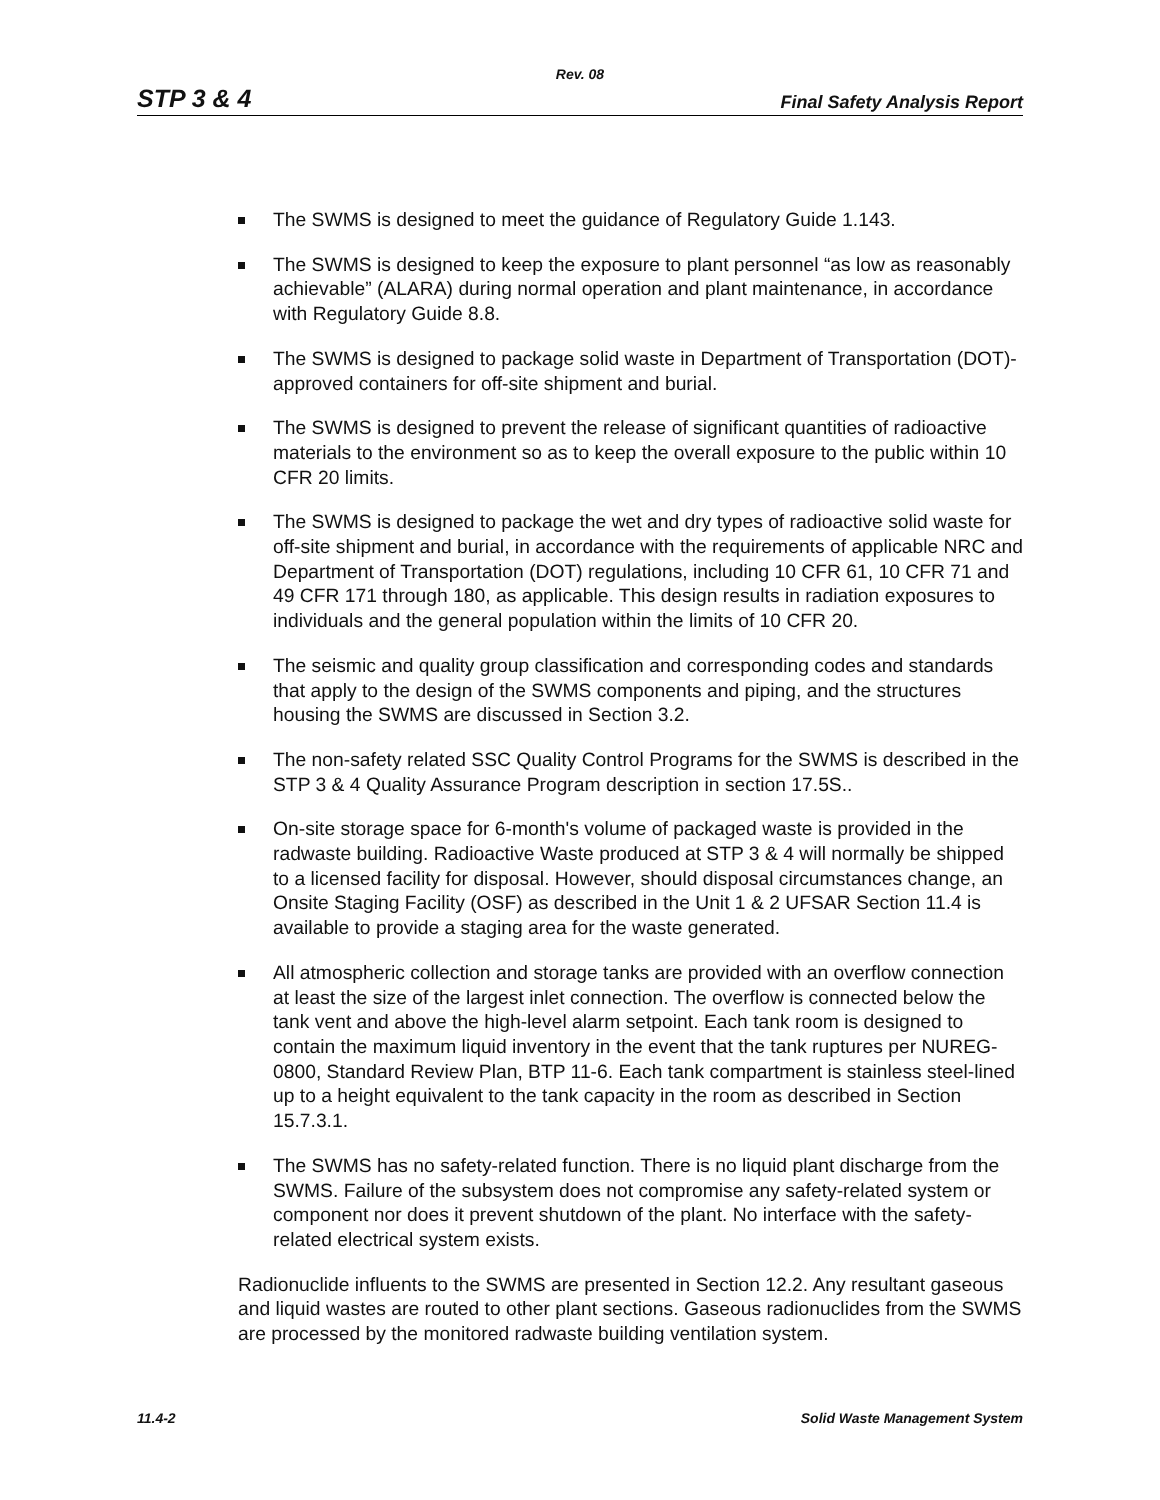Rev. 08
STP 3 & 4 Final Safety Analysis Report
The SWMS is designed to meet the guidance of Regulatory Guide 1.143.
The SWMS is designed to keep the exposure to plant personnel “as low as reasonably achievable” (ALARA) during normal operation and plant maintenance, in accordance with Regulatory Guide 8.8.
The SWMS is designed to package solid waste in Department of Transportation (DOT)-approved containers for off-site shipment and burial.
The SWMS is designed to prevent the release of significant quantities of radioactive materials to the environment so as to keep the overall exposure to the public within 10 CFR 20 limits.
The SWMS is designed to package the wet and dry types of radioactive solid waste for off-site shipment and burial, in accordance with the requirements of applicable NRC and Department of Transportation (DOT) regulations, including 10 CFR 61, 10 CFR 71 and 49 CFR 171 through 180, as applicable. This design results in radiation exposures to individuals and the general population within the limits of 10 CFR 20.
The seismic and quality group classification and corresponding codes and standards that apply to the design of the SWMS components and piping, and the structures housing the SWMS are discussed in Section 3.2.
The non-safety related SSC Quality Control Programs for the SWMS is described in the STP 3 & 4 Quality Assurance Program description in section 17.5S..
On-site storage space for 6-month's volume of packaged waste is provided in the radwaste building. Radioactive Waste produced at STP 3 & 4 will normally be shipped to a licensed facility for disposal. However, should disposal circumstances change, an Onsite Staging Facility (OSF) as described in the Unit 1 & 2 UFSAR Section 11.4 is available to provide a staging area for the waste generated.
All atmospheric collection and storage tanks are provided with an overflow connection at least the size of the largest inlet connection. The overflow is connected below the tank vent and above the high-level alarm setpoint. Each tank room is designed to contain the maximum liquid inventory in the event that the tank ruptures per NUREG-0800, Standard Review Plan, BTP 11-6. Each tank compartment is stainless steel-lined up to a height equivalent to the tank capacity in the room as described in Section 15.7.3.1.
The SWMS has no safety-related function. There is no liquid plant discharge from the SWMS. Failure of the subsystem does not compromise any safety-related system or component nor does it prevent shutdown of the plant. No interface with the safety-related electrical system exists.
Radionuclide influents to the SWMS are presented in Section 12.2. Any resultant gaseous and liquid wastes are routed to other plant sections. Gaseous radionuclides from the SWMS are processed by the monitored radwaste building ventilation system.
11.4-2 Solid Waste Management System